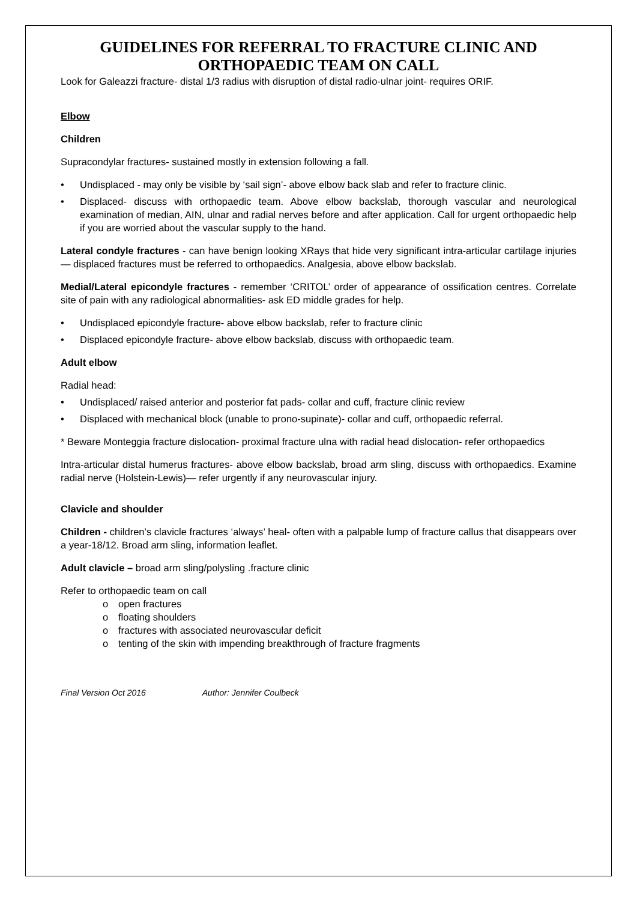GUIDELINES FOR REFERRAL TO FRACTURE CLINIC AND ORTHOPAEDIC TEAM ON CALL
Look for Galeazzi fracture- distal 1/3 radius with disruption of distal radio-ulnar joint- requires ORIF.
Elbow
Children
Supracondylar fractures- sustained mostly in extension following a fall.
• Undisplaced - may only be visible by ‘sail sign’- above elbow back slab and refer to fracture clinic.
• Displaced- discuss with orthopaedic team. Above elbow backslab, thorough vascular and neurological examination of median, AIN, ulnar and radial nerves before and after application. Call for urgent orthopaedic help if you are worried about the vascular supply to the hand.
Lateral condyle fractures - can have benign looking XRays that hide very significant intra-articular cartilage injuries— displaced fractures must be referred to orthopaedics. Analgesia, above elbow backslab.
Medial/Lateral epicondyle fractures - remember ‘CRITOL’ order of appearance of ossification centres. Correlate site of pain with any radiological abnormalities- ask ED middle grades for help.
• Undisplaced epicondyle fracture- above elbow backslab, refer to fracture clinic
• Displaced epicondyle fracture- above elbow backslab, discuss with orthopaedic team.
Adult elbow
Radial head:
• Undisplaced/ raised anterior and posterior fat pads- collar and cuff, fracture clinic review
• Displaced with mechanical block (unable to prono-supinate)- collar and cuff, orthopaedic referral.
* Beware Monteggia fracture dislocation- proximal fracture ulna with radial head dislocation- refer orthopaedics
Intra-articular distal humerus fractures- above elbow backslab, broad arm sling, discuss with orthopaedics. Examine radial nerve (Holstein-Lewis)— refer urgently if any neurovascular injury.
Clavicle and shoulder
Children - children’s clavicle fractures ‘always’ heal- often with a palpable lump of fracture callus that disappears over a year-18/12. Broad arm sling, information leaflet.
Adult clavicle – broad arm sling/polysling .fracture clinic
Refer to orthopaedic team on call
o open fractures
o floating shoulders
o fractures with associated neurovascular deficit
o tenting of the skin with impending breakthrough of fracture fragments
Final Version Oct 2016 Author: Jennifer Coulbeck